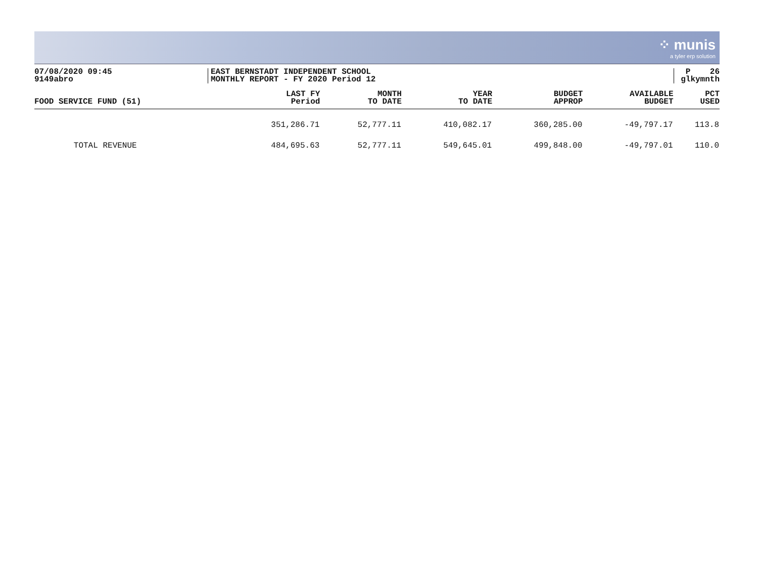⁘ munis
a tyler erp solution
07/08/2020 09:45
9149abro
EAST BERNSTADT INDEPENDENT SCHOOL
MONTHLY REPORT - FY 2020 Period 12
P 26
glkymnth
| FOOD SERVICE FUND (51) | LAST FY Period | MONTH TO DATE | YEAR TO DATE | BUDGET APPROP | AVAILABLE BUDGET | PCT USED |
| --- | --- | --- | --- | --- | --- | --- |
| | 351,286.71 | 52,777.11 | 410,082.17 | 360,285.00 | -49,797.17 | 113.8 |
| TOTAL REVENUE | 484,695.63 | 52,777.11 | 549,645.01 | 499,848.00 | -49,797.01 | 110.0 |